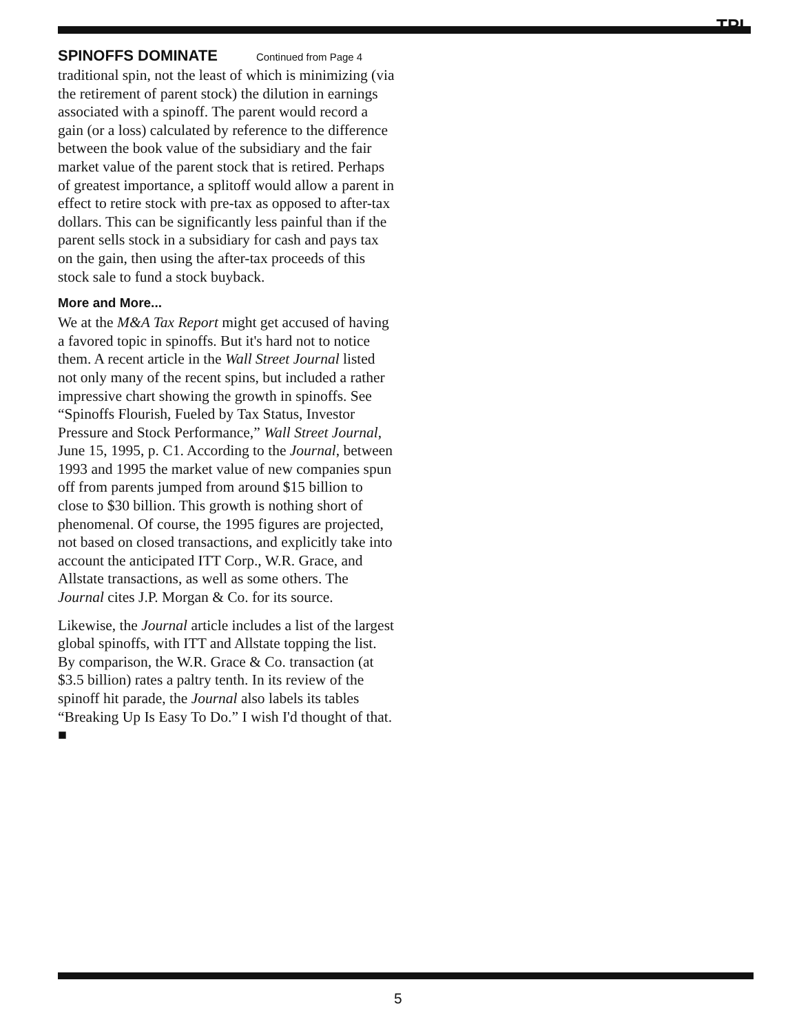TPI
SPINOFFS DOMINATE Continued from Page 4
traditional spin, not the least of which is minimizing (via the retirement of parent stock) the dilution in earnings associated with a spinoff. The parent would record a gain (or a loss) calculated by reference to the difference between the book value of the subsidiary and the fair market value of the parent stock that is retired. Perhaps of greatest importance, a splitoff would allow a parent in effect to retire stock with pre-tax as opposed to after-tax dollars. This can be significantly less painful than if the parent sells stock in a subsidiary for cash and pays tax on the gain, then using the after-tax proceeds of this stock sale to fund a stock buyback.
More and More...
We at the M&A Tax Report might get accused of having a favored topic in spinoffs. But it's hard not to notice them. A recent article in the Wall Street Journal listed not only many of the recent spins, but included a rather impressive chart showing the growth in spinoffs. See “Spinoffs Flourish, Fueled by Tax Status, Investor Pressure and Stock Performance,” Wall Street Journal, June 15, 1995, p. C1. According to the Journal, between 1993 and 1995 the market value of new companies spun off from parents jumped from around $15 billion to close to $30 billion. This growth is nothing short of phenomenal. Of course, the 1995 figures are projected, not based on closed transactions, and explicitly take into account the anticipated ITT Corp., W.R. Grace, and Allstate transactions, as well as some others. The Journal cites J.P. Morgan & Co. for its source.
Likewise, the Journal article includes a list of the largest global spinoffs, with ITT and Allstate topping the list. By comparison, the W.R. Grace & Co. transaction (at $3.5 billion) rates a paltry tenth. In its review of the spinoff hit parade, the Journal also labels its tables “Breaking Up Is Easy To Do.” I wish I'd thought of that. ■
5